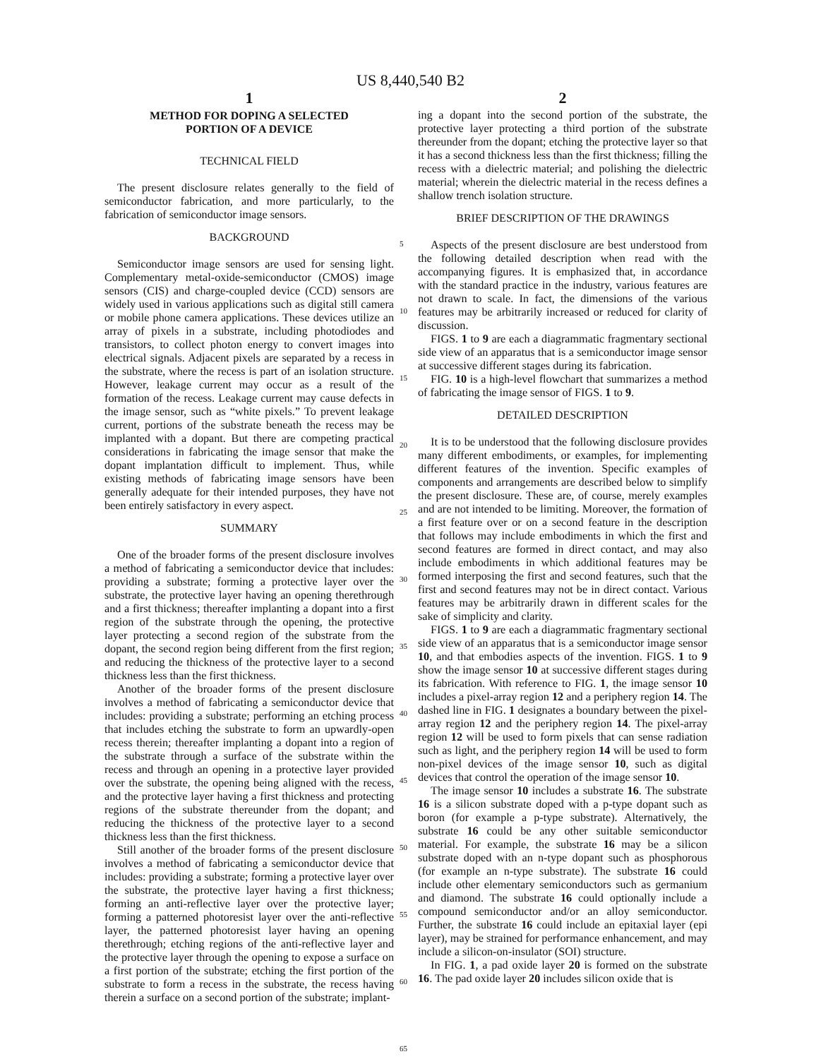US 8,440,540 B2
1
METHOD FOR DOPING A SELECTED
PORTION OF A DEVICE
TECHNICAL FIELD
The present disclosure relates generally to the field of semiconductor fabrication, and more particularly, to the fabrication of semiconductor image sensors.
BACKGROUND
Semiconductor image sensors are used for sensing light. Complementary metal-oxide-semiconductor (CMOS) image sensors (CIS) and charge-coupled device (CCD) sensors are widely used in various applications such as digital still camera or mobile phone camera applications. These devices utilize an array of pixels in a substrate, including photodiodes and transistors, to collect photon energy to convert images into electrical signals. Adjacent pixels are separated by a recess in the substrate, where the recess is part of an isolation structure. However, leakage current may occur as a result of the formation of the recess. Leakage current may cause defects in the image sensor, such as “white pixels.” To prevent leakage current, portions of the substrate beneath the recess may be implanted with a dopant. But there are competing practical considerations in fabricating the image sensor that make the dopant implantation difficult to implement. Thus, while existing methods of fabricating image sensors have been generally adequate for their intended purposes, they have not been entirely satisfactory in every aspect.
SUMMARY
One of the broader forms of the present disclosure involves a method of fabricating a semiconductor device that includes: providing a substrate; forming a protective layer over the substrate, the protective layer having an opening therethrough and a first thickness; thereafter implanting a dopant into a first region of the substrate through the opening, the protective layer protecting a second region of the substrate from the dopant, the second region being different from the first region; and reducing the thickness of the protective layer to a second thickness less than the first thickness.
Another of the broader forms of the present disclosure involves a method of fabricating a semiconductor device that includes: providing a substrate; performing an etching process that includes etching the substrate to form an upwardly-open recess therein; thereafter implanting a dopant into a region of the substrate through a surface of the substrate within the recess and through an opening in a protective layer provided over the substrate, the opening being aligned with the recess, and the protective layer having a first thickness and protecting regions of the substrate thereunder from the dopant; and reducing the thickness of the protective layer to a second thickness less than the first thickness.
Still another of the broader forms of the present disclosure involves a method of fabricating a semiconductor device that includes: providing a substrate; forming a protective layer over the substrate, the protective layer having a first thickness; forming an anti-reflective layer over the protective layer; forming a patterned photoresist layer over the anti-reflective layer, the patterned photoresist layer having an opening therethrough; etching regions of the anti-reflective layer and the protective layer through the opening to expose a surface on a first portion of the substrate; etching the first portion of the substrate to form a recess in the substrate, the recess having therein a surface on a second portion of the substrate; implant-
5
10
15
20
25
30
35
40
45
50
55
60
65
2
ing a dopant into the second portion of the substrate, the protective layer protecting a third portion of the substrate thereunder from the dopant; etching the protective layer so that it has a second thickness less than the first thickness; filling the recess with a dielectric material; and polishing the dielectric material; wherein the dielectric material in the recess defines a shallow trench isolation structure.
BRIEF DESCRIPTION OF THE DRAWINGS
Aspects of the present disclosure are best understood from the following detailed description when read with the accompanying figures. It is emphasized that, in accordance with the standard practice in the industry, various features are not drawn to scale. In fact, the dimensions of the various features may be arbitrarily increased or reduced for clarity of discussion.
FIGS. 1 to 9 are each a diagrammatic fragmentary sectional side view of an apparatus that is a semiconductor image sensor at successive different stages during its fabrication.
FIG. 10 is a high-level flowchart that summarizes a method of fabricating the image sensor of FIGS. 1 to 9.
DETAILED DESCRIPTION
It is to be understood that the following disclosure provides many different embodiments, or examples, for implementing different features of the invention. Specific examples of components and arrangements are described below to simplify the present disclosure. These are, of course, merely examples and are not intended to be limiting. Moreover, the formation of a first feature over or on a second feature in the description that follows may include embodiments in which the first and second features are formed in direct contact, and may also include embodiments in which additional features may be formed interposing the first and second features, such that the first and second features may not be in direct contact. Various features may be arbitrarily drawn in different scales for the sake of simplicity and clarity.
FIGS. 1 to 9 are each a diagrammatic fragmentary sectional side view of an apparatus that is a semiconductor image sensor 10, and that embodies aspects of the invention. FIGS. 1 to 9 show the image sensor 10 at successive different stages during its fabrication. With reference to FIG. 1, the image sensor 10 includes a pixel-array region 12 and a periphery region 14. The dashed line in FIG. 1 designates a boundary between the pixel-array region 12 and the periphery region 14. The pixel-array region 12 will be used to form pixels that can sense radiation such as light, and the periphery region 14 will be used to form non-pixel devices of the image sensor 10, such as digital devices that control the operation of the image sensor 10.
The image sensor 10 includes a substrate 16. The substrate 16 is a silicon substrate doped with a p-type dopant such as boron (for example a p-type substrate). Alternatively, the substrate 16 could be any other suitable semiconductor material. For example, the substrate 16 may be a silicon substrate doped with an n-type dopant such as phosphorous (for example an n-type substrate). The substrate 16 could include other elementary semiconductors such as germanium and diamond. The substrate 16 could optionally include a compound semiconductor and/or an alloy semiconductor. Further, the substrate 16 could include an epitaxial layer (epi layer), may be strained for performance enhancement, and may include a silicon-on-insulator (SOI) structure.
In FIG. 1, a pad oxide layer 20 is formed on the substrate 16. The pad oxide layer 20 includes silicon oxide that is